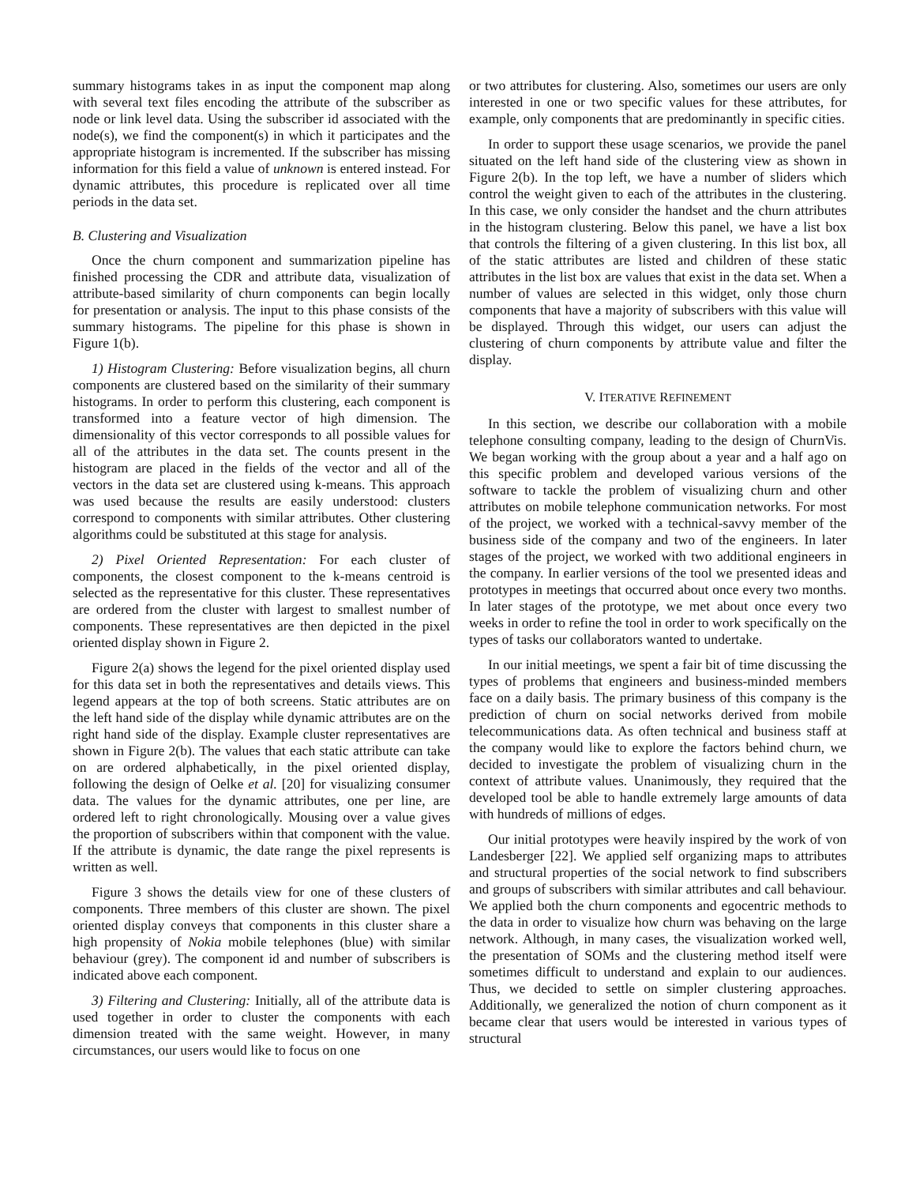summary histograms takes in as input the component map along with several text files encoding the attribute of the subscriber as node or link level data. Using the subscriber id associated with the node(s), we find the component(s) in which it participates and the appropriate histogram is incremented. If the subscriber has missing information for this field a value of unknown is entered instead. For dynamic attributes, this procedure is replicated over all time periods in the data set.
B. Clustering and Visualization
Once the churn component and summarization pipeline has finished processing the CDR and attribute data, visualization of attribute-based similarity of churn components can begin locally for presentation or analysis. The input to this phase consists of the summary histograms. The pipeline for this phase is shown in Figure 1(b).
1) Histogram Clustering: Before visualization begins, all churn components are clustered based on the similarity of their summary histograms. In order to perform this clustering, each component is transformed into a feature vector of high dimension. The dimensionality of this vector corresponds to all possible values for all of the attributes in the data set. The counts present in the histogram are placed in the fields of the vector and all of the vectors in the data set are clustered using k-means. This approach was used because the results are easily understood: clusters correspond to components with similar attributes. Other clustering algorithms could be substituted at this stage for analysis.
2) Pixel Oriented Representation: For each cluster of components, the closest component to the k-means centroid is selected as the representative for this cluster. These representatives are ordered from the cluster with largest to smallest number of components. These representatives are then depicted in the pixel oriented display shown in Figure 2.
Figure 2(a) shows the legend for the pixel oriented display used for this data set in both the representatives and details views. This legend appears at the top of both screens. Static attributes are on the left hand side of the display while dynamic attributes are on the right hand side of the display. Example cluster representatives are shown in Figure 2(b). The values that each static attribute can take on are ordered alphabetically, in the pixel oriented display, following the design of Oelke et al. [20] for visualizing consumer data. The values for the dynamic attributes, one per line, are ordered left to right chronologically. Mousing over a value gives the proportion of subscribers within that component with the value. If the attribute is dynamic, the date range the pixel represents is written as well.
Figure 3 shows the details view for one of these clusters of components. Three members of this cluster are shown. The pixel oriented display conveys that components in this cluster share a high propensity of Nokia mobile telephones (blue) with similar behaviour (grey). The component id and number of subscribers is indicated above each component.
3) Filtering and Clustering: Initially, all of the attribute data is used together in order to cluster the components with each dimension treated with the same weight. However, in many circumstances, our users would like to focus on one
or two attributes for clustering. Also, sometimes our users are only interested in one or two specific values for these attributes, for example, only components that are predominantly in specific cities.
In order to support these usage scenarios, we provide the panel situated on the left hand side of the clustering view as shown in Figure 2(b). In the top left, we have a number of sliders which control the weight given to each of the attributes in the clustering. In this case, we only consider the handset and the churn attributes in the histogram clustering. Below this panel, we have a list box that controls the filtering of a given clustering. In this list box, all of the static attributes are listed and children of these static attributes in the list box are values that exist in the data set. When a number of values are selected in this widget, only those churn components that have a majority of subscribers with this value will be displayed. Through this widget, our users can adjust the clustering of churn components by attribute value and filter the display.
V. ITERATIVE REFINEMENT
In this section, we describe our collaboration with a mobile telephone consulting company, leading to the design of ChurnVis. We began working with the group about a year and a half ago on this specific problem and developed various versions of the software to tackle the problem of visualizing churn and other attributes on mobile telephone communication networks. For most of the project, we worked with a technical-savvy member of the business side of the company and two of the engineers. In later stages of the project, we worked with two additional engineers in the company. In earlier versions of the tool we presented ideas and prototypes in meetings that occurred about once every two months. In later stages of the prototype, we met about once every two weeks in order to refine the tool in order to work specifically on the types of tasks our collaborators wanted to undertake.
In our initial meetings, we spent a fair bit of time discussing the types of problems that engineers and business-minded members face on a daily basis. The primary business of this company is the prediction of churn on social networks derived from mobile telecommunications data. As often technical and business staff at the company would like to explore the factors behind churn, we decided to investigate the problem of visualizing churn in the context of attribute values. Unanimously, they required that the developed tool be able to handle extremely large amounts of data with hundreds of millions of edges.
Our initial prototypes were heavily inspired by the work of von Landesberger [22]. We applied self organizing maps to attributes and structural properties of the social network to find subscribers and groups of subscribers with similar attributes and call behaviour. We applied both the churn components and egocentric methods to the data in order to visualize how churn was behaving on the large network. Although, in many cases, the visualization worked well, the presentation of SOMs and the clustering method itself were sometimes difficult to understand and explain to our audiences. Thus, we decided to settle on simpler clustering approaches. Additionally, we generalized the notion of churn component as it became clear that users would be interested in various types of structural